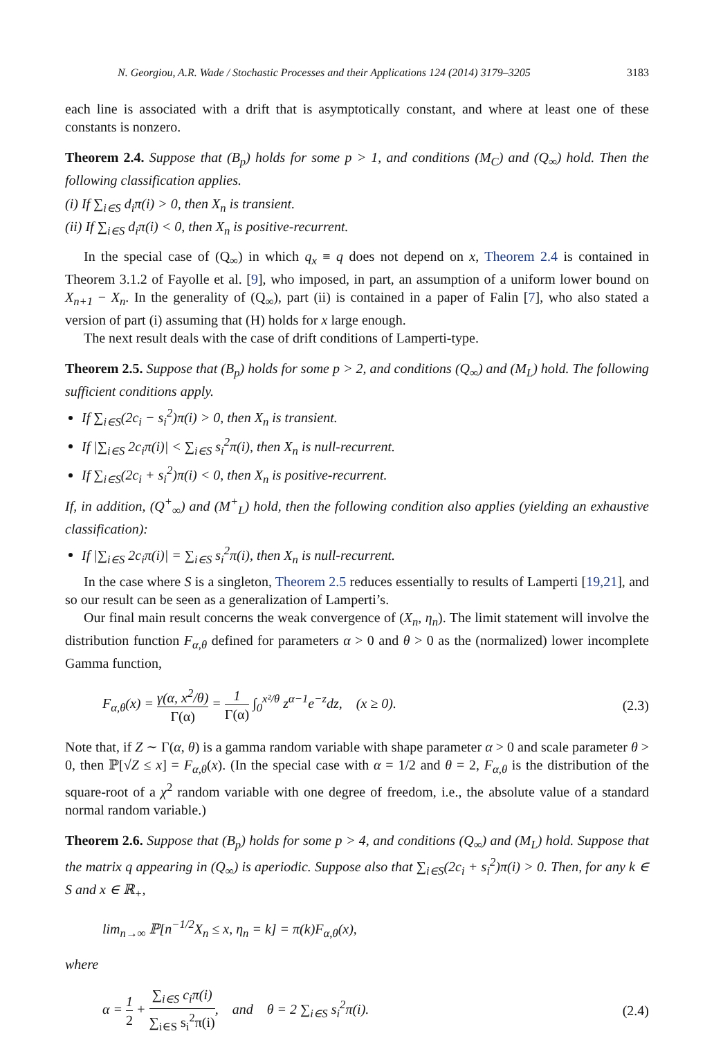N. Georgiou, A.R. Wade / Stochastic Processes and their Applications 124 (2014) 3179–3205 3183
each line is associated with a drift that is asymptotically constant, and where at least one of these constants is nonzero.
Theorem 2.4. Suppose that (B<sub>p</sub>) holds for some p > 1, and conditions (M<sub>C</sub>) and (Q<sub>∞</sub>) hold. Then the following classification applies.
(i) If ∑<sub>i∈S</sub> d<sub>i</sub>π(i) > 0, then X<sub>n</sub> is transient.
(ii) If ∑<sub>i∈S</sub> d<sub>i</sub>π(i) < 0, then X<sub>n</sub> is positive-recurrent.
In the special case of (Q<sub>∞</sub>) in which q<sub>x</sub> ≡ q does not depend on x, Theorem 2.4 is contained in Theorem 3.1.2 of Fayolle et al. [9], who imposed, in part, an assumption of a uniform lower bound on X<sub>n+1</sub> − X<sub>n</sub>. In the generality of (Q<sub>∞</sub>), part (ii) is contained in a paper of Falin [7], who also stated a version of part (i) assuming that (H) holds for x large enough.
The next result deals with the case of drift conditions of Lamperti-type.
Theorem 2.5. Suppose that (B<sub>p</sub>) holds for some p > 2, and conditions (Q<sub>∞</sub>) and (M<sub>L</sub>) hold. The following sufficient conditions apply.
If ∑<sub>i∈S</sub>(2c<sub>i</sub> − s<sub>i</sub><sup>2</sup>)π(i) > 0, then X<sub>n</sub> is transient.
If |∑<sub>i∈S</sub> 2c<sub>i</sub>π(i)| < ∑<sub>i∈S</sub> s<sub>i</sub><sup>2</sup>π(i), then X<sub>n</sub> is null-recurrent.
If ∑<sub>i∈S</sub>(2c<sub>i</sub> + s<sub>i</sub><sup>2</sup>)π(i) < 0, then X<sub>n</sub> is positive-recurrent.
If, in addition, (Q<sup>+</sup><sub>∞</sub>) and (M<sup>+</sup><sub>L</sub>) hold, then the following condition also applies (yielding an exhaustive classification):
If |∑<sub>i∈S</sub> 2c<sub>i</sub>π(i)| = ∑<sub>i∈S</sub> s<sub>i</sub><sup>2</sup>π(i), then X<sub>n</sub> is null-recurrent.
In the case where S is a singleton, Theorem 2.5 reduces essentially to results of Lamperti [19,21], and so our result can be seen as a generalization of Lamperti’s.
Our final main result concerns the weak convergence of (X<sub>n</sub>, η<sub>n</sub>). The limit statement will involve the distribution function F<sub>α,θ</sub> defined for parameters α > 0 and θ > 0 as the (normalized) lower incomplete Gamma function,
F<sub>α,θ</sub>(x) = γ(α, x<sup>2</sup>/θ) Γ(α) = 1 Γ(α) ∫<sub>0</sub><sup>x²/θ</sup> z<sup>α−1</sup>e<sup>−z</sup>dz, (x ≥ 0). (2.3)
Note that, if Z ∼ Γ(α, θ) is a gamma random variable with shape parameter α > 0 and scale parameter θ > 0, then ℙ[√Z ≤ x] = F<sub>α,θ</sub>(x). (In the special case with α = 1/2 and θ = 2, F<sub>α,θ</sub> is the distribution of the square-root of a χ<sup>2</sup> random variable with one degree of freedom, i.e., the absolute value of a standard normal random variable.)
Theorem 2.6. Suppose that (B<sub>p</sub>) holds for some p > 4, and conditions (Q<sub>∞</sub>) and (M<sub>L</sub>) hold. Suppose that the matrix q appearing in (Q<sub>∞</sub>) is aperiodic. Suppose also that ∑<sub>i∈S</sub>(2c<sub>i</sub> + s<sub>i</sub><sup>2</sup>)π(i) > 0. Then, for any k ∈ S and x ∈ ℝ<sub>+</sub>,
lim<sub>n→∞</sub> ℙ[n<sup>−1/2</sup>X<sub>n</sub> ≤ x, η<sub>n</sub> = k] = π(k)F<sub>α,θ</sub>(x),
where
α = 1 2 + ∑<sub>i∈S</sub> c<sub>i</sub>π(i) ∑<sub>i∈S</sub> s<sub>i</sub><sup>2</sup>π(i), and θ = 2 ∑<sub>i∈S</sub> s<sub>i</sub><sup>2</sup>π(i). (2.4)